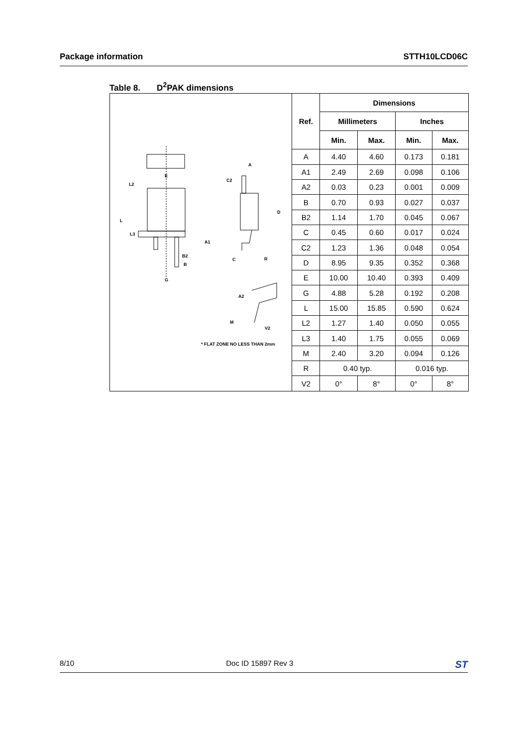Package information STTH10LCD06C
Table 8. D<sup>2</sup>PAK dimensions
E
L2
L
L3
B2
B
G
A
C2
D
A1
C R
A2
M
V2
* FLAT ZONE NO LESS THAN 2mm
| Ref. | Dimensions | | | |
| --- | --- | --- | --- | --- |
| | Millimeters | | Inches | |
| | Min. | Max. | Min. | Max. |
| A | 4.40 | 4.60 | 0.173 | 0.181 |
| A1 | 2.49 | 2.69 | 0.098 | 0.106 |
| A2 | 0.03 | 0.23 | 0.001 | 0.009 |
| B | 0.70 | 0.93 | 0.027 | 0.037 |
| B2 | 1.14 | 1.70 | 0.045 | 0.067 |
| C | 0.45 | 0.60 | 0.017 | 0.024 |
| C2 | 1.23 | 1.36 | 0.048 | 0.054 |
| D | 8.95 | 9.35 | 0.352 | 0.368 |
| E | 10.00 | 10.40 | 0.393 | 0.409 |
| G | 4.88 | 5.28 | 0.192 | 0.208 |
| L | 15.00 | 15.85 | 0.590 | 0.624 |
| L2 | 1.27 | 1.40 | 0.050 | 0.055 |
| L3 | 1.40 | 1.75 | 0.055 | 0.069 |
| M | 2.40 | 3.20 | 0.094 | 0.126 |
| R | 0.40 typ. | | 0.016 typ. | |
| V2 | 0° | 8° | 0° | 8° |
8/10 Doc ID 15897 Rev 3 ST